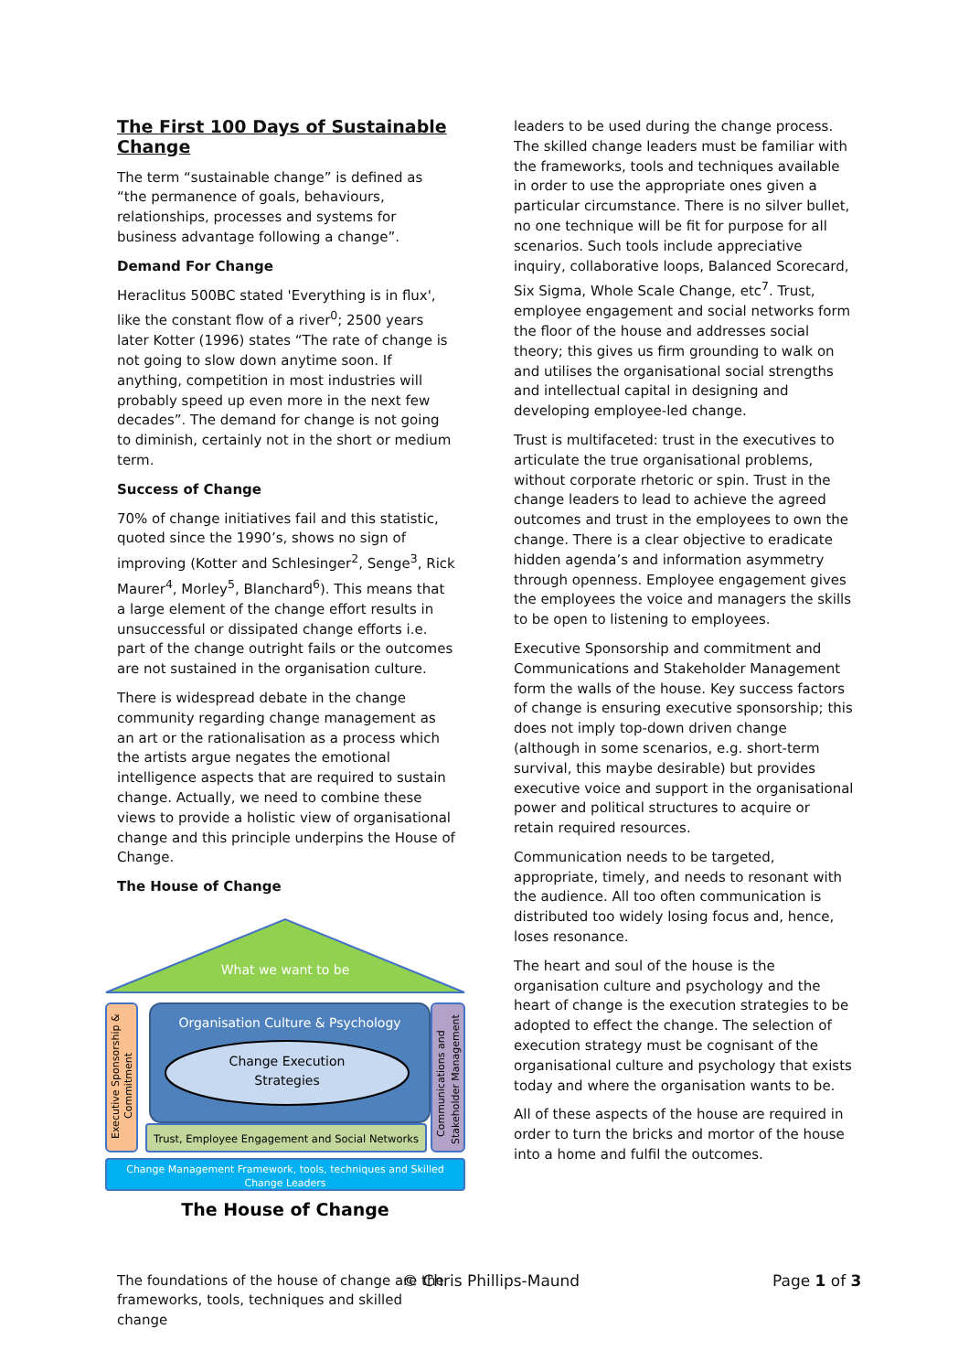The First 100 Days of Sustainable Change
The term “sustainable change” is defined as “the permanence of goals, behaviours, relationships, processes and systems for business advantage following a change”.
Demand For Change
Heraclitus 500BC stated 'Everything is in flux', like the constant flow of a river<sup>0</sup>; 2500 years later Kotter (1996) states “The rate of change is not going to slow down anytime soon. If anything, competition in most industries will probably speed up even more in the next few decades”. The demand for change is not going to diminish, certainly not in the short or medium term.
Success of Change
70% of change initiatives fail and this statistic, quoted since the 1990’s, shows no sign of improving (Kotter and Schlesinger<sup>2</sup>, Senge<sup>3</sup>, Rick Maurer<sup>4</sup>, Morley<sup>5</sup>, Blanchard<sup>6</sup>). This means that a large element of the change effort results in unsuccessful or dissipated change efforts i.e. part of the change outright fails or the outcomes are not sustained in the organisation culture.
There is widespread debate in the change community regarding change management as an art or the rationalisation as a process which the artists argue negates the emotional intelligence aspects that are required to sustain change. Actually, we need to combine these views to provide a holistic view of organisational change and this principle underpins the House of Change.
The House of Change
What we want to be
Executive Sponsorship &
Commitment
Organisation Culture & Psychology
Change Execution
Strategies
Communications and
Stakeholder Management
Trust, Employee Engagement and Social Networks
Change Management Framework, tools, techniques and Skilled
Change Leaders
The House of Change
The foundations of the house of change are the frameworks, tools, techniques and skilled change
leaders to be used during the change process. The skilled change leaders must be familiar with the frameworks, tools and techniques available in order to use the appropriate ones given a particular circumstance. There is no silver bullet, no one technique will be fit for purpose for all scenarios. Such tools include appreciative inquiry, collaborative loops, Balanced Scorecard, Six Sigma, Whole Scale Change, etc<sup>7</sup>. Trust, employee engagement and social networks form the floor of the house and addresses social theory; this gives us firm grounding to walk on and utilises the organisational social strengths and intellectual capital in designing and developing employee-led change.
Trust is multifaceted: trust in the executives to articulate the true organisational problems, without corporate rhetoric or spin. Trust in the change leaders to lead to achieve the agreed outcomes and trust in the employees to own the change. There is a clear objective to eradicate hidden agenda’s and information asymmetry through openness. Employee engagement gives the employees the voice and managers the skills to be open to listening to employees.
Executive Sponsorship and commitment and Communications and Stakeholder Management form the walls of the house. Key success factors of change is ensuring executive sponsorship; this does not imply top-down driven change (although in some scenarios, e.g. short-term survival, this maybe desirable) but provides executive voice and support in the organisational power and political structures to acquire or retain required resources.
Communication needs to be targeted, appropriate, timely, and needs to resonant with the audience. All too often communication is distributed too widely losing focus and, hence, loses resonance.
The heart and soul of the house is the organisation culture and psychology and the heart of change is the execution strategies to be adopted to effect the change. The selection of execution strategy must be cognisant of the organisational culture and psychology that exists today and where the organisation wants to be.
All of these aspects of the house are required in order to turn the bricks and mortor of the house into a home and fulfil the outcomes.
© Chris Phillips-Maund Page 1 of 3